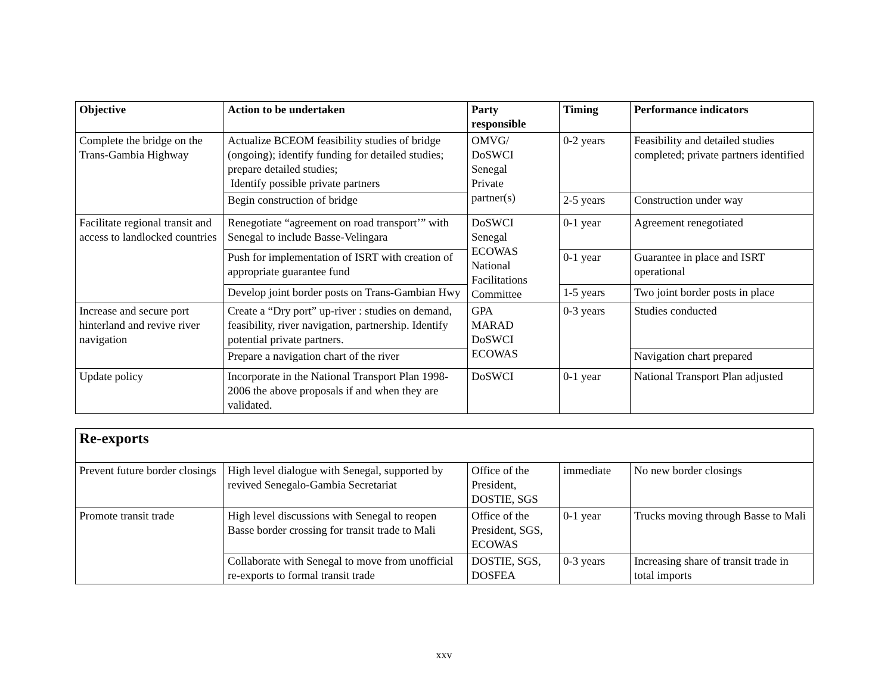| Objective | Action to be undertaken | Party responsible | Timing | Performance indicators |
| --- | --- | --- | --- | --- |
| Complete the bridge on the Trans-Gambia Highway | Actualize BCEOM feasibility studies of bridge (ongoing); identify funding for detailed studies; prepare detailed studies; Identify possible private partners | OMVG/ DoSWCI Senegal Private partner(s) | 0-2 years | Feasibility and detailed studies completed; private partners identified |
| | Begin construction of bridge | | 2-5 years | Construction under way |
| Facilitate regional transit and access to landlocked countries | Renegotiate “agreement on road transport’” with Senegal to include Basse-Velingara | DoSWCI Senegal ECOWAS National Facilitations Committee | 0-1 year | Agreement renegotiated |
| | Push for implementation of ISRT with creation of appropriate guarantee fund | | 0-1 year | Guarantee in place and ISRT operational |
| | Develop joint border posts on Trans-Gambian Hwy | | 1-5 years | Two joint border posts in place |
| Increase and secure port hinterland and revive river navigation | Create a “Dry port” up-river : studies on demand, feasibility, river navigation, partnership. Identify potential private partners. | GPA MARAD DoSWCI ECOWAS | 0-3 years | Studies conducted |
| | Prepare a navigation chart of the river | | | Navigation chart prepared |
| Update policy | Incorporate in the National Transport Plan 1998-2006 the above proposals if and when they are validated. | DoSWCI | 0-1 year | National Transport Plan adjusted |
| Re-exports | | | | |
| Prevent future border closings | High level dialogue with Senegal, supported by revived Senegalo-Gambia Secretariat | Office of the President, DOSTIE, SGS | immediate | No new border closings |
| Promote transit trade | High level discussions with Senegal to reopen Basse border crossing for transit trade to Mali | Office of the President, SGS, ECOWAS | 0-1 year | Trucks moving through Basse to Mali |
| | Collaborate with Senegal to move from unofficial re-exports to formal transit trade | DOSTIE, SGS, DOSFEA | 0-3 years | Increasing share of transit trade in total imports |
xxv